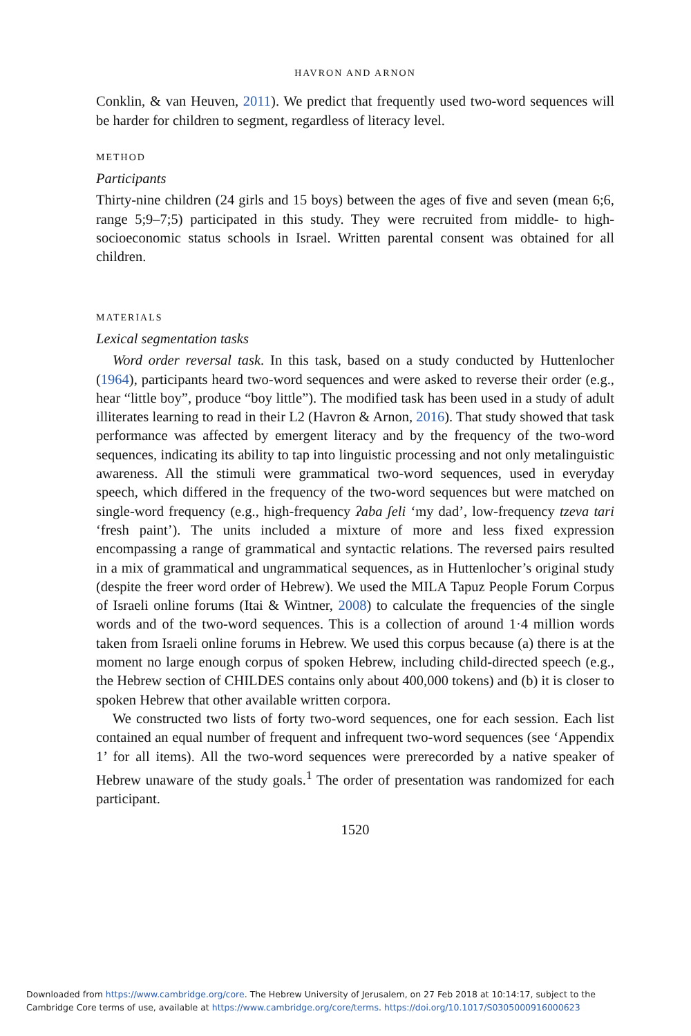HAVRON AND ARNON
Conklin, & van Heuven, 2011). We predict that frequently used two-word sequences will be harder for children to segment, regardless of literacy level.
METHOD
Participants
Thirty-nine children (24 girls and 15 boys) between the ages of five and seven (mean 6;6, range 5;9–7;5) participated in this study. They were recruited from middle- to high-socioeconomic status schools in Israel. Written parental consent was obtained for all children.
MATERIALS
Lexical segmentation tasks
Word order reversal task. In this task, based on a study conducted by Huttenlocher (1964), participants heard two-word sequences and were asked to reverse their order (e.g., hear “little boy”, produce “boy little”). The modified task has been used in a study of adult illiterates learning to read in their L2 (Havron & Arnon, 2016). That study showed that task performance was affected by emergent literacy and by the frequency of the two-word sequences, indicating its ability to tap into linguistic processing and not only metalinguistic awareness. All the stimuli were grammatical two-word sequences, used in everyday speech, which differed in the frequency of the two-word sequences but were matched on single-word frequency (e.g., high-frequency ʔaba ʃeli ‘my dad’, low-frequency tzeva tari ‘fresh paint’). The units included a mixture of more and less fixed expression encompassing a range of grammatical and syntactic relations. The reversed pairs resulted in a mix of grammatical and ungrammatical sequences, as in Huttenlocher’s original study (despite the freer word order of Hebrew). We used the MILA Tapuz People Forum Corpus of Israeli online forums (Itai & Wintner, 2008) to calculate the frequencies of the single words and of the two-word sequences. This is a collection of around 1·4 million words taken from Israeli online forums in Hebrew. We used this corpus because (a) there is at the moment no large enough corpus of spoken Hebrew, including child-directed speech (e.g., the Hebrew section of CHILDES contains only about 400,000 tokens) and (b) it is closer to spoken Hebrew that other available written corpora.
We constructed two lists of forty two-word sequences, one for each session. Each list contained an equal number of frequent and infrequent two-word sequences (see ‘Appendix 1’ for all items). All the two-word sequences were prerecorded by a native speaker of Hebrew unaware of the study goals.<sup>1</sup> The order of presentation was randomized for each participant.
1520
Downloaded from https://www.cambridge.org/core. The Hebrew University of Jerusalem, on 27 Feb 2018 at 10:14:17, subject to the
Cambridge Core terms of use, available at https://www.cambridge.org/core/terms. https://doi.org/10.1017/S0305000916000623